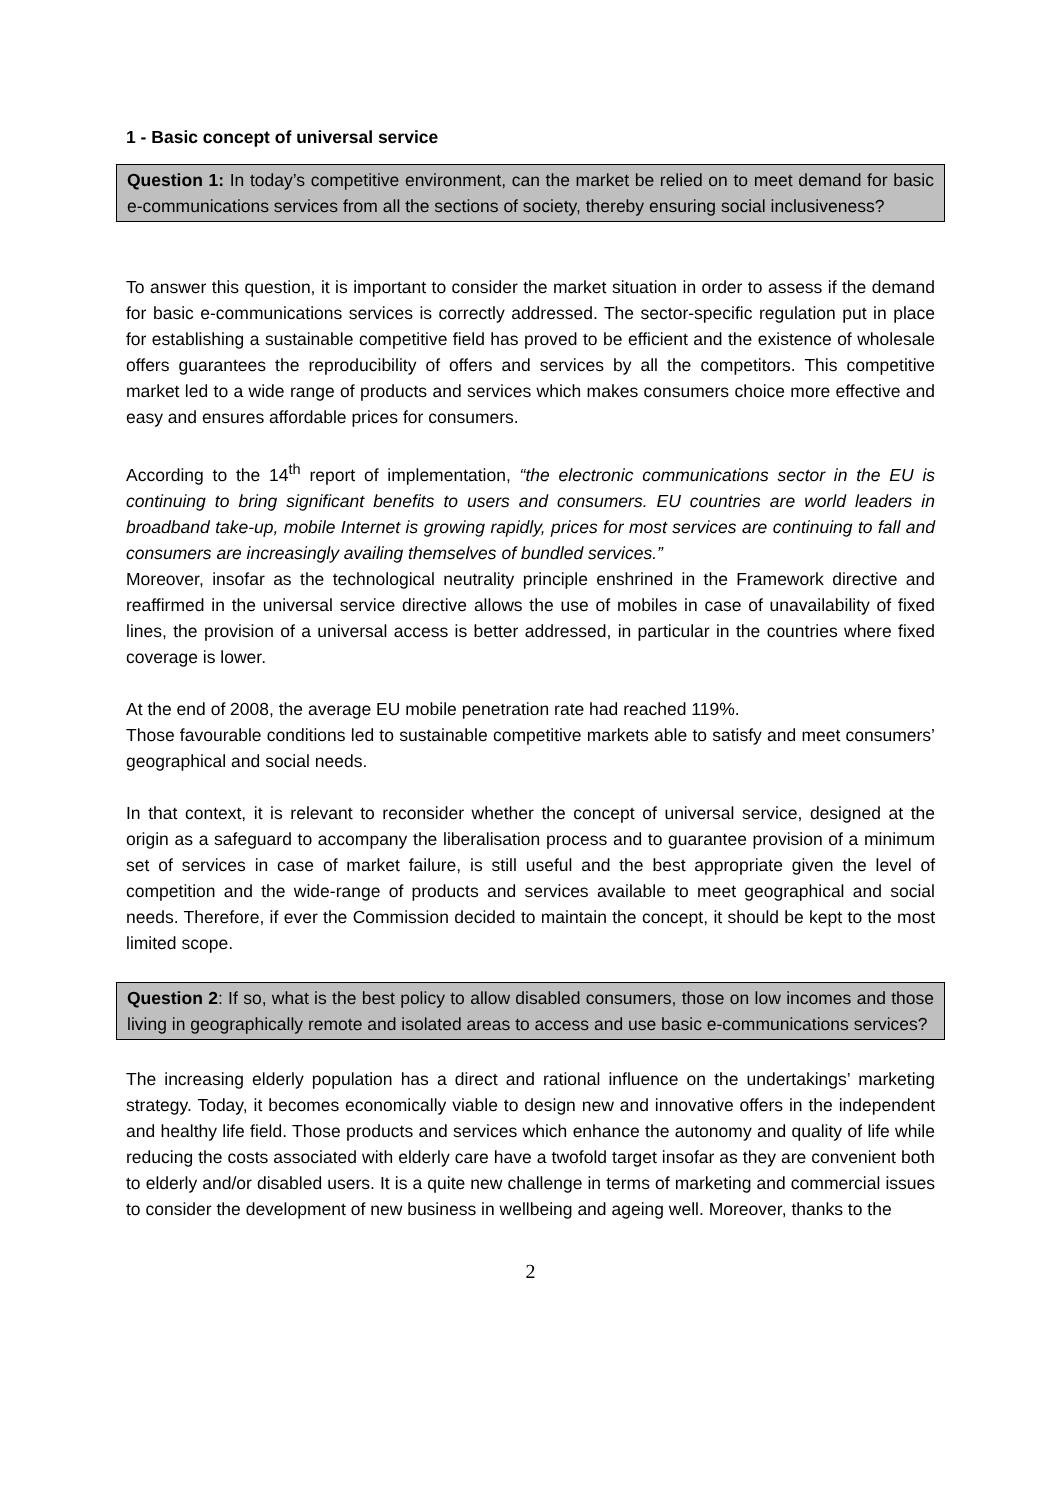1 - Basic concept of universal service
Question 1: In today’s competitive environment, can the market be relied on to meet demand for basic e-communications services from all the sections of society, thereby ensuring social inclusiveness?
To answer this question, it is important to consider the market situation in order to assess if the demand for basic e-communications services is correctly addressed. The sector-specific regulation put in place for establishing a sustainable competitive field has proved to be efficient and the existence of wholesale offers guarantees the reproducibility of offers and services by all the competitors. This competitive market led to a wide range of products and services which makes consumers choice more effective and easy and ensures affordable prices for consumers.
According to the 14<sup>th</sup> report of implementation, “the electronic communications sector in the EU is continuing to bring significant benefits to users and consumers. EU countries are world leaders in broadband take-up, mobile Internet is growing rapidly, prices for most services are continuing to fall and consumers are increasingly availing themselves of bundled services.”
Moreover, insofar as the technological neutrality principle enshrined in the Framework directive and reaffirmed in the universal service directive allows the use of mobiles in case of unavailability of fixed lines, the provision of a universal access is better addressed, in particular in the countries where fixed coverage is lower.
At the end of 2008, the average EU mobile penetration rate had reached 119%.
Those favourable conditions led to sustainable competitive markets able to satisfy and meet consumers’ geographical and social needs.
In that context, it is relevant to reconsider whether the concept of universal service, designed at the origin as a safeguard to accompany the liberalisation process and to guarantee provision of a minimum set of services in case of market failure, is still useful and the best appropriate given the level of competition and the wide-range of products and services available to meet geographical and social needs. Therefore, if ever the Commission decided to maintain the concept, it should be kept to the most limited scope.
Question 2: If so, what is the best policy to allow disabled consumers, those on low incomes and those living in geographically remote and isolated areas to access and use basic e-communications services?
The increasing elderly population has a direct and rational influence on the undertakings’ marketing strategy. Today, it becomes economically viable to design new and innovative offers in the independent and healthy life field. Those products and services which enhance the autonomy and quality of life while reducing the costs associated with elderly care have a twofold target insofar as they are convenient both to elderly and/or disabled users. It is a quite new challenge in terms of marketing and commercial issues to consider the development of new business in wellbeing and ageing well. Moreover, thanks to the
2